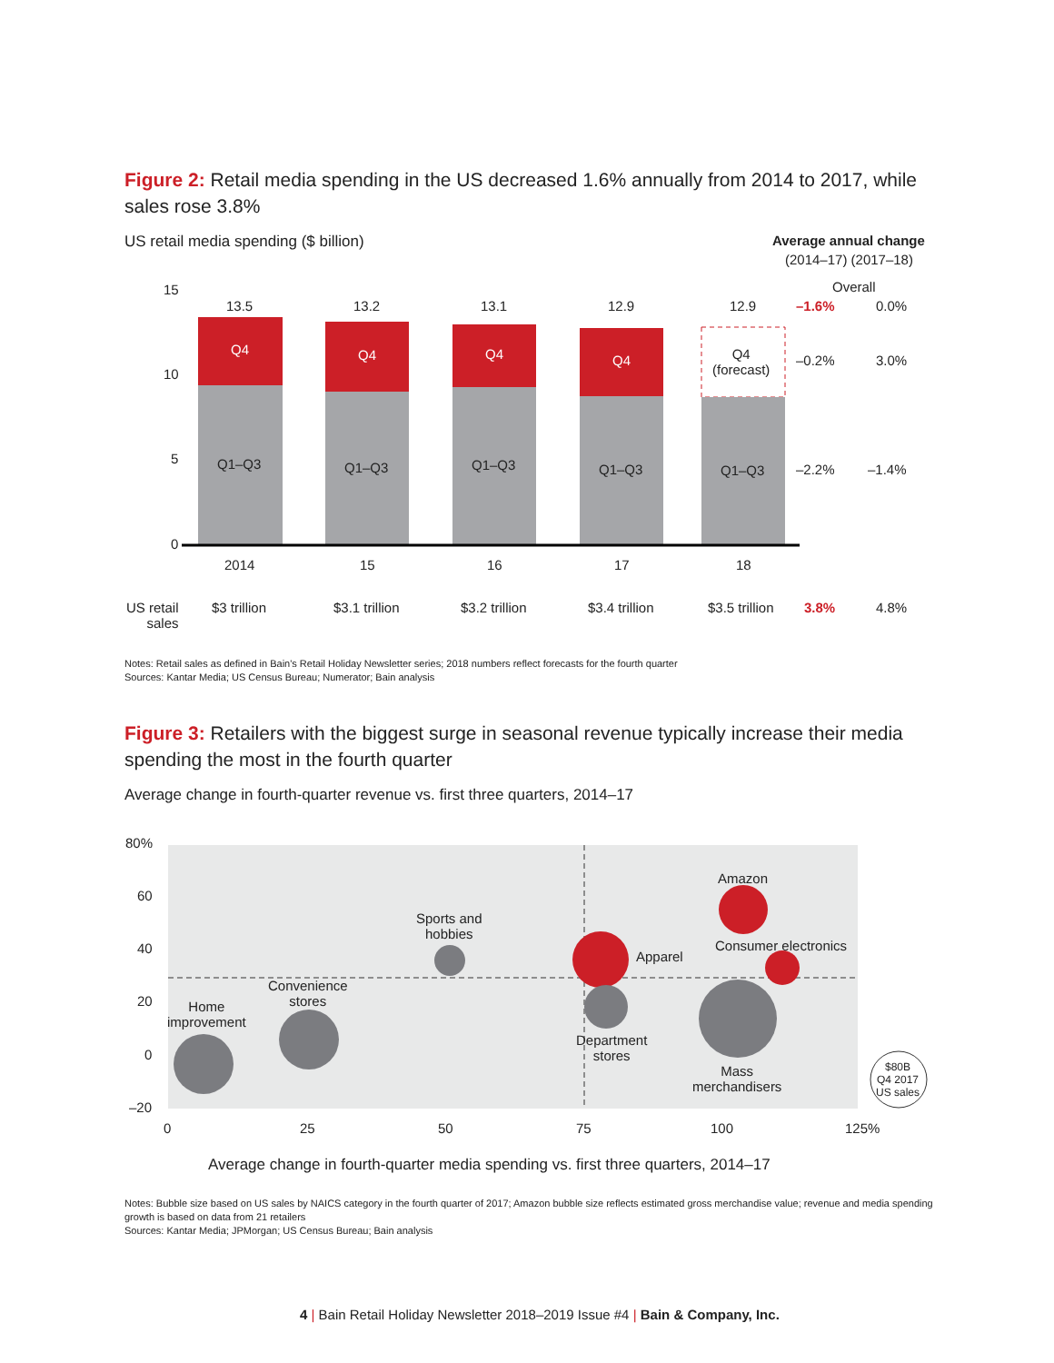Figure 2: Retail media spending in the US decreased 1.6% annually from 2014 to 2017, while sales rose 3.8%
US retail media spending ($ billion) Average annual change
(2014–17) (2017–18)
15
10
5
0
13.5 13.2 13.1 12.9 12.9
Q4 Q4 Q4 Q4
Q4
(forecast)
Q1–Q3 Q1–Q3 Q1–Q3 Q1–Q3 Q1–Q3
Overall
–1.6% 0.0%
–0.2% 3.0%
–2.2% –1.4%
2014 15 16 17 18
US retail
sales
$3 trillion $3.1 trillion $3.2 trillion $3.4 trillion $3.5 trillion 3.8% 4.8%
Notes: Retail sales as defined in Bain's Retail Holiday Newsletter series; 2018 numbers reflect forecasts for the fourth quarter
Sources: Kantar Media; US Census Bureau; Numerator; Bain analysis
Figure 3: Retailers with the biggest surge in seasonal revenue typically increase their media spending the most in the fourth quarter
Average change in fourth-quarter revenue vs. first three quarters, 2014–17
80%
60
40
20
0
–20
0 25 50 75 100 125%
Sports and
hobbies
Amazon
Consumer electronics
Apparel
Convenience
stores
Home
improvement
Department
stores
Mass
merchandisers
$80B
Q4 2017
US sales
Average change in fourth-quarter media spending vs. first three quarters, 2014–17
Notes: Bubble size based on US sales by NAICS category in the fourth quarter of 2017; Amazon bubble size reflects estimated gross merchandise value; revenue and media spending growth is based on data from 21 retailers
Sources: Kantar Media; JPMorgan; US Census Bureau; Bain analysis
4 | Bain Retail Holiday Newsletter 2018–2019 Issue #4 | Bain & Company, Inc.